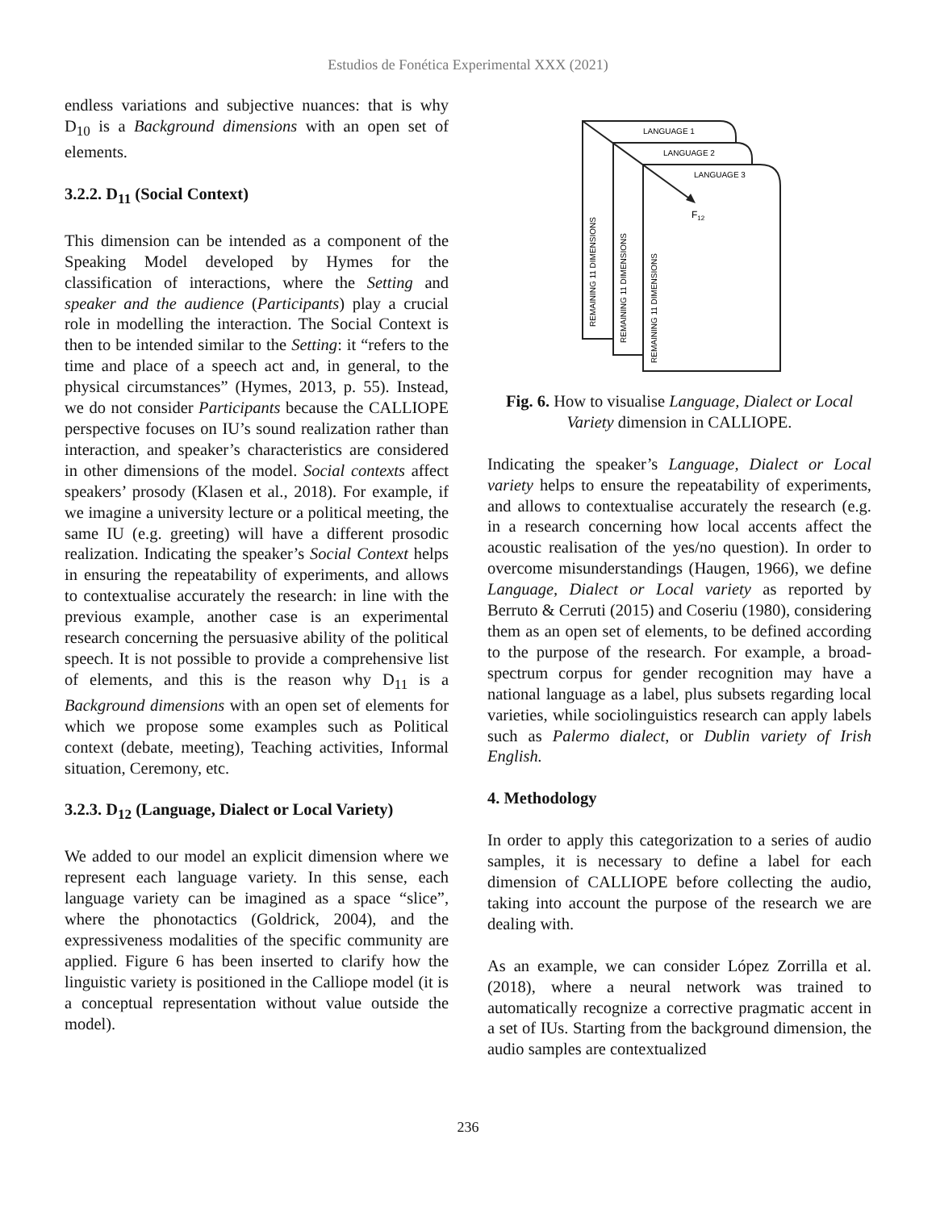Estudios de Fonética Experimental XXX (2021)
endless variations and subjective nuances: that is why D<sub>10</sub> is a Background dimensions with an open set of elements.
3.2.2. D<sub>11</sub> (Social Context)
This dimension can be intended as a component of the Speaking Model developed by Hymes for the classification of interactions, where the Setting and speaker and the audience (Participants) play a crucial role in modelling the interaction. The Social Context is then to be intended similar to the Setting: it “refers to the time and place of a speech act and, in general, to the physical circumstances” (Hymes, 2013, p. 55). Instead, we do not consider Participants because the CALLIOPE perspective focuses on IU’s sound realization rather than interaction, and speaker’s characteristics are considered in other dimensions of the model. Social contexts affect speakers’ prosody (Klasen et al., 2018). For example, if we imagine a university lecture or a political meeting, the same IU (e.g. greeting) will have a different prosodic realization. Indicating the speaker’s Social Context helps in ensuring the repeatability of experiments, and allows to contextualise accurately the research: in line with the previous example, another case is an experimental research concerning the persuasive ability of the political speech. It is not possible to provide a comprehensive list of elements, and this is the reason why D<sub>11</sub> is a Background dimensions with an open set of elements for which we propose some examples such as Political context (debate, meeting), Teaching activities, Informal situation, Ceremony, etc.
3.2.3. D<sub>12</sub> (Language, Dialect or Local Variety)
We added to our model an explicit dimension where we represent each language variety. In this sense, each language variety can be imagined as a space “slice”, where the phonotactics (Goldrick, 2004), and the expressiveness modalities of the specific community are applied. Figure 6 has been inserted to clarify how the linguistic variety is positioned in the Calliope model (it is a conceptual representation without value outside the model).
LANGUAGE 1
LANGUAGE 2
LANGUAGE 3
F12
REMAINING 11 DIMENSIONS
REMAINING 11 DIMENSIONS
REMAINING 11 DIMENSIONS
Fig. 6. How to visualise Language, Dialect or Local Variety dimension in CALLIOPE.
Indicating the speaker’s Language, Dialect or Local variety helps to ensure the repeatability of experiments, and allows to contextualise accurately the research (e.g. in a research concerning how local accents affect the acoustic realisation of the yes/no question). In order to overcome misunderstandings (Haugen, 1966), we define Language, Dialect or Local variety as reported by Berruto & Cerruti (2015) and Coseriu (1980), considering them as an open set of elements, to be defined according to the purpose of the research. For example, a broad-spectrum corpus for gender recognition may have a national language as a label, plus subsets regarding local varieties, while sociolinguistics research can apply labels such as Palermo dialect, or Dublin variety of Irish English.
4. Methodology
In order to apply this categorization to a series of audio samples, it is necessary to define a label for each dimension of CALLIOPE before collecting the audio, taking into account the purpose of the research we are dealing with.
As an example, we can consider López Zorrilla et al. (2018), where a neural network was trained to automatically recognize a corrective pragmatic accent in a set of IUs. Starting from the background dimension, the audio samples are contextualized
236